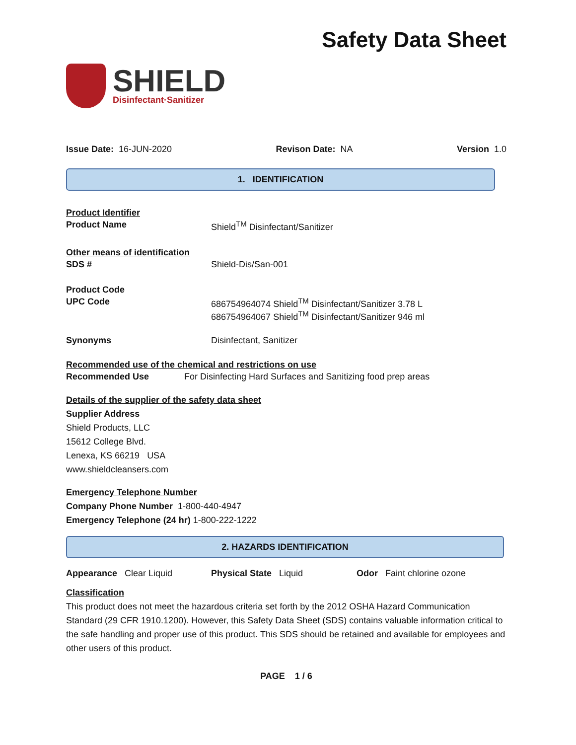Safety Data Sheet
SHIELD
Disinfectant·Sanitizer
Issue Date: 16-JUN-2020 Revison Date: NA Version 1.0
1. IDENTIFICATION
Product Identifier
Product Name Shield<sup>TM</sup> Disinfectant/Sanitizer
Other means of identification
SDS # Shield-Dis/San-001
Product Code
UPC Code 686754964074 Shield<sup>TM</sup> Disinfectant/Sanitizer 3.78 L
686754964067 Shield<sup>TM</sup> Disinfectant/Sanitizer 946 ml
Synonyms Disinfectant, Sanitizer
Recommended use of the chemical and restrictions on use
Recommended Use For Disinfecting Hard Surfaces and Sanitizing food prep areas
Details of the supplier of the safety data sheet
Supplier Address
Shield Products, LLC
15612 College Blvd.
Lenexa, KS 66219 USA
www.shieldcleansers.com
Emergency Telephone Number
Company Phone Number 1-800-440-4947
Emergency Telephone (24 hr) 1-800-222-1222
2. HAZARDS IDENTIFICATION
Appearance Clear Liquid Physical State Liquid Odor Faint chlorine ozone
Classification
This product does not meet the hazardous criteria set forth by the 2012 OSHA Hazard Communication Standard (29 CFR 1910.1200). However, this Safety Data Sheet (SDS) contains valuable information critical to the safe handling and proper use of this product. This SDS should be retained and available for employees and other users of this product.
PAGE 1 / 6